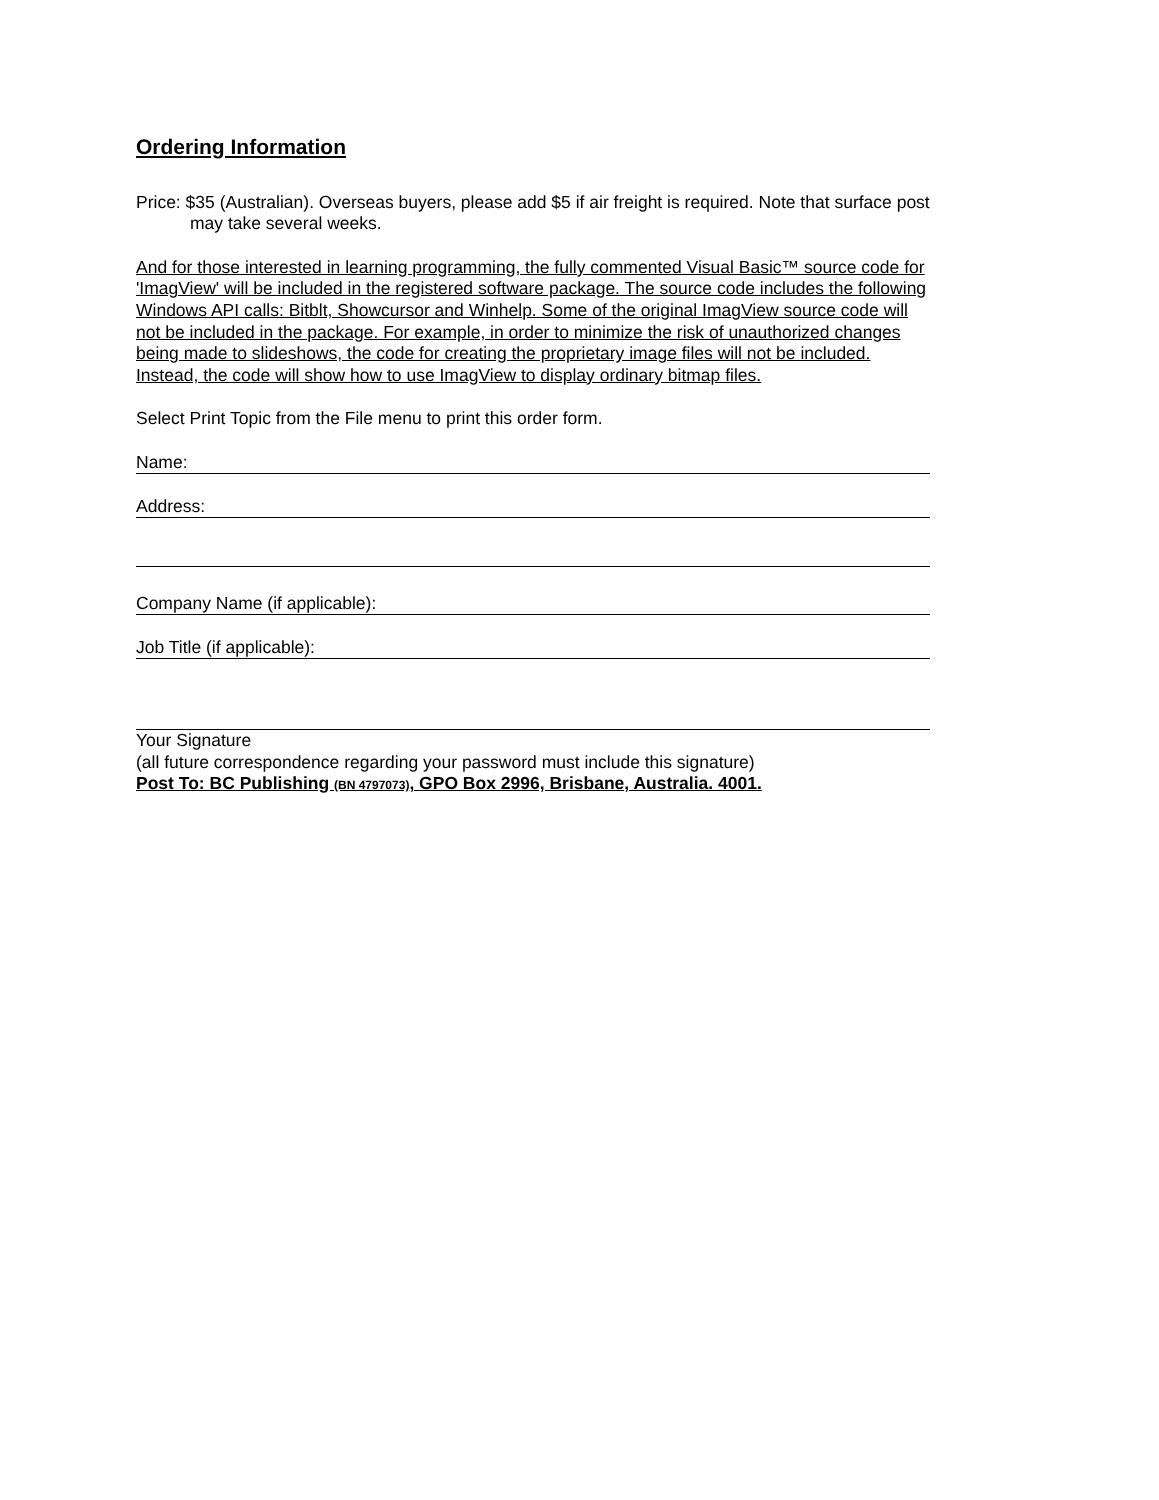Ordering Information
Price: $35 (Australian). Overseas buyers, please add $5 if air freight is required. Note that surface post may take several weeks.
And for those interested in learning programming, the fully commented Visual Basic™ source code for 'ImagView' will be included in the registered software package. The source code includes the following Windows API calls: Bitblt, Showcursor and Winhelp. Some of the original ImagView source code will not be included in the package. For example, in order to minimize the risk of unauthorized changes being made to slideshows, the code for creating the proprietary image files will not be included. Instead, the code will show how to use ImagView to display ordinary bitmap files.
Select Print Topic from the File menu to print this order form.
Name:
Address:
Company Name (if applicable):
Job Title (if applicable):
Your Signature
(all future correspondence regarding your password must include this signature)
Post To: BC Publishing (BN 4797073), GPO Box 2996, Brisbane, Australia. 4001.